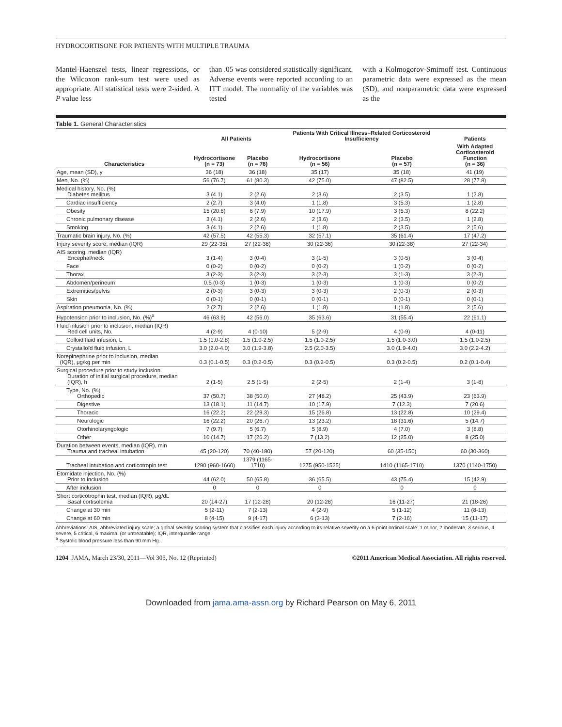HYDROCORTISONE FOR PATIENTS WITH MULTIPLE TRAUMA
Mantel-Haenszel tests, linear regressions, or the Wilcoxon rank-sum test were used as appropriate. All statistical tests were 2-sided. A P value less
than .05 was considered statistically significant. Adverse events were reported according to an ITT model. The normality of the variables was tested
with a Kolmogorov-Smirnoff test. Continuous parametric data were expressed as the mean (SD), and nonparametric data were expressed as the
Table 1. General Characteristics
| | All Patients | | Patients With Critical Illness–Related Corticosteroid Insufficiency | | Patients |
| --- | --- | --- | --- | --- | --- |
| Characteristics | Hydrocortisone (n = 73) | Placebo (n = 76) | Hydrocortisone (n = 56) | Placebo (n = 57) | With Adapted Corticosteroid Function (n = 36) |
| Age, mean (SD), y | 36 (18) | 36 (18) | 35 (17) | 35 (18) | 41 (19) |
| Men, No. (%) | 56 (76.7) | 61 (80.3) | 42 (75.0) | 47 (82.5) | 28 (77.8) |
| Medical history, No. (%) Diabetes mellitus | 3 (4.1) | 2 (2.6) | 2 (3.6) | 2 (3.5) | 1 (2.8) |
| Cardiac insufficiency | 2 (2.7) | 3 (4.0) | 1 (1.8) | 3 (5.3) | 1 (2.8) |
| Obesity | 15 (20.6) | 6 (7.9) | 10 (17.9) | 3 (5.3) | 8 (22.2) |
| Chronic pulmonary disease | 3 (4.1) | 2 (2.6) | 2 (3.6) | 2 (3.5) | 1 (2.8) |
| Smoking | 3 (4.1) | 2 (2.6) | 1 (1.8) | 2 (3.5) | 2 (5.6) |
| Traumatic brain injury, No. (%) | 42 (57.5) | 42 (55.3) | 32 (57.1) | 35 (61.4) | 17 (47.2) |
| Injury severity score, median (IQR) | 29 (22-35) | 27 (22-38) | 30 (22-36) | 30 (22-38) | 27 (22-34) |
| AIS scoring, median (IQR) Encephal/neck | 3 (1-4) | 3 (0-4) | 3 (1-5) | 3 (0-5) | 3 (0-4) |
| Face | 0 (0-2) | 0 (0-2) | 0 (0-2) | 1 (0-2) | 0 (0-2) |
| Thorax | 3 (2-3) | 3 (2-3) | 3 (2-3) | 3 (1-3) | 3 (2-3) |
| Abdomen/perineum | 0.5 (0-3) | 1 (0-3) | 1 (0-3) | 1 (0-3) | 0 (0-2) |
| Extremities/pelvis | 2 (0-3) | 3 (0-3) | 3 (0-3) | 2 (0-3) | 2 (0-3) |
| Skin | 0 (0-1) | 0 (0-1) | 0 (0-1) | 0 (0-1) | 0 (0-1) |
| Aspiration pneumonia, No. (%) | 2 (2.7) | 2 (2.6) | 1 (1.8) | 1 (1.8) | 2 (5.6) |
| Hypotension prior to inclusion, No. (%)<sup>a</sup> | 46 (63.9) | 42 (56.0) | 35 (63.6) | 31 (55.4) | 22 (61.1) |
| Fluid infusion prior to inclusion, median (IQR) Red cell units, No. | 4 (2-9) | 4 (0-10) | 5 (2-9) | 4 (0-9) | 4 (0-11) |
| Colloid fluid infusion, L | 1.5 (1.0-2.8) | 1.5 (1.0-2.5) | 1.5 (1.0-2.5) | 1.5 (1.0-3.0) | 1.5 (1.0-2.5) |
| Crystalloïd fluid infusion, L | 3.0 (2.0-4.0) | 3.0 (1.9-3.8) | 2.5 (2.0-3.5) | 3.0 (1.9-4.0) | 3.0 (2.2-4.2) |
| Norepinephrine prior to inclusion, median (IQR), μg/kg per min | 0.3 (0.1-0.5) | 0.3 (0.2-0.5) | 0.3 (0.2-0.5) | 0.3 (0.2-0.5) | 0.2 (0.1-0.4) |
| Surgical procedure prior to study inclusion Duration of initial surgical procedure, median (IQR), h | 2 (1-5) | 2.5 (1-5) | 2 (2-5) | 2 (1-4) | 3 (1-8) |
| Type, No. (%) Orthopedic | 37 (50.7) | 38 (50.0) | 27 (48.2) | 25 (43.9) | 23 (63.9) |
| Digestive | 13 (18.1) | 11 (14.7) | 10 (17.9) | 7 (12.3) | 7 (20.6) |
| Thoracic | 16 (22.2) | 22 (29.3) | 15 (26.8) | 13 (22.8) | 10 (29.4) |
| Neurologic | 16 (22.2) | 20 (26.7) | 13 (23.2) | 18 (31.6) | 5 (14.7) |
| Otorhinolaryngologic | 7 (9.7) | 5 (6.7) | 5 (8.9) | 4 (7.0) | 3 (8.8) |
| Other | 10 (14.7) | 17 (26.2) | 7 (13.2) | 12 (25.0) | 8 (25.0) |
| Duration between events, median (IQR), min Trauma and tracheal intubation | 45 (20-120) | 70 (40-180) | 57 (20-120) | 60 (35-150) | 60 (30-360) |
| Tracheal intubation and corticotropin test | 1290 (960-1660) | 1379 (1165-1710) | 1275 (950-1525) | 1410 (1165-1710) | 1370 (1140-1750) |
| Etomidate injection, No. (%) Prior to inclusion | 44 (62.0) | 50 (65.8) | 36 (65.5) | 43 (75.4) | 15 (42.9) |
| After inclusion | 0 | 0 | 0 | 0 | 0 |
| Short corticotrophin test, median (IQR), μg/dL Basal cortisolemia | 20 (14-27) | 17 (12-28) | 20 (12-28) | 16 (11-27) | 21 (18-26) |
| Change at 30 min | 5 (2-11) | 7 (2-13) | 4 (2-9) | 5 (1-12) | 11 (8-13) |
| Change at 60 min | 8 (4-15) | 9 (4-17) | 6 (3-13) | 7 (2-16) | 15 (11-17) |
Abbreviations: AIS, abbreviated injury scale; a global severity scoring system that classifies each injury according to its relative severity on a 6-point ordinal scale: 1 minor, 2 moderate, 3 serious, 4 severe, 5 critical, 6 maximal (or untreatable); IQR, interquartile range.
<sup>a</sup> Systolic blood pressure less than 90 mm Hg.
1204 JAMA, March 23/30, 2011—Vol 305, No. 12 (Reprinted) ©2011 American Medical Association. All rights reserved.
Downloaded from jama.ama-assn.org by Richard Pearson on May 6, 2011